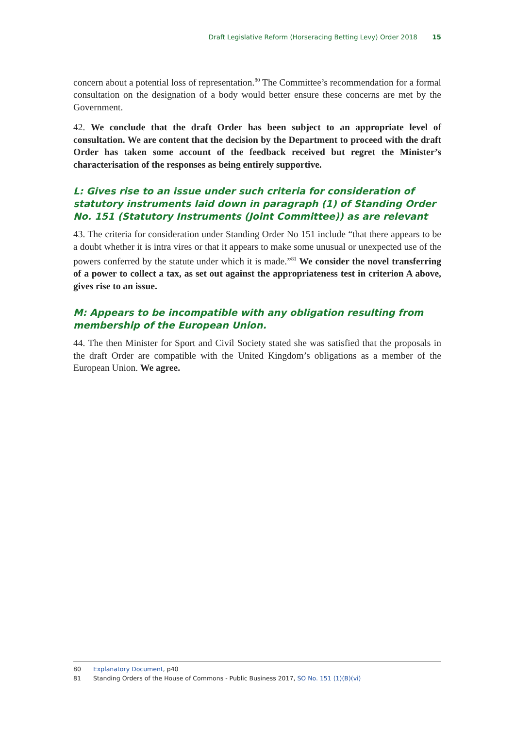Draft Legislative Reform (Horseracing Betting Levy) Order 2018 15
concern about a potential loss of representation.<sup>80</sup> The Committee’s recommendation for a formal consultation on the designation of a body would better ensure these concerns are met by the Government.
42. We conclude that the draft Order has been subject to an appropriate level of consultation. We are content that the decision by the Department to proceed with the draft Order has taken some account of the feedback received but regret the Minister’s characterisation of the responses as being entirely supportive.
L: Gives rise to an issue under such criteria for consideration of statutory instruments laid down in paragraph (1) of Standing Order No. 151 (Statutory Instruments (Joint Committee)) as are relevant
43. The criteria for consideration under Standing Order No 151 include “that there appears to be a doubt whether it is intra vires or that it appears to make some unusual or unexpected use of the powers conferred by the statute under which it is made.”<sup>81</sup> We consider the novel transferring of a power to collect a tax, as set out against the appropriateness test in criterion A above, gives rise to an issue.
M: Appears to be incompatible with any obligation resulting from membership of the European Union.
44. The then Minister for Sport and Civil Society stated she was satisfied that the proposals in the draft Order are compatible with the United Kingdom’s obligations as a member of the European Union. We agree.
80 Explanatory Document, p40
81 Standing Orders of the House of Commons - Public Business 2017, SO No. 151 (1)(B)(vi)